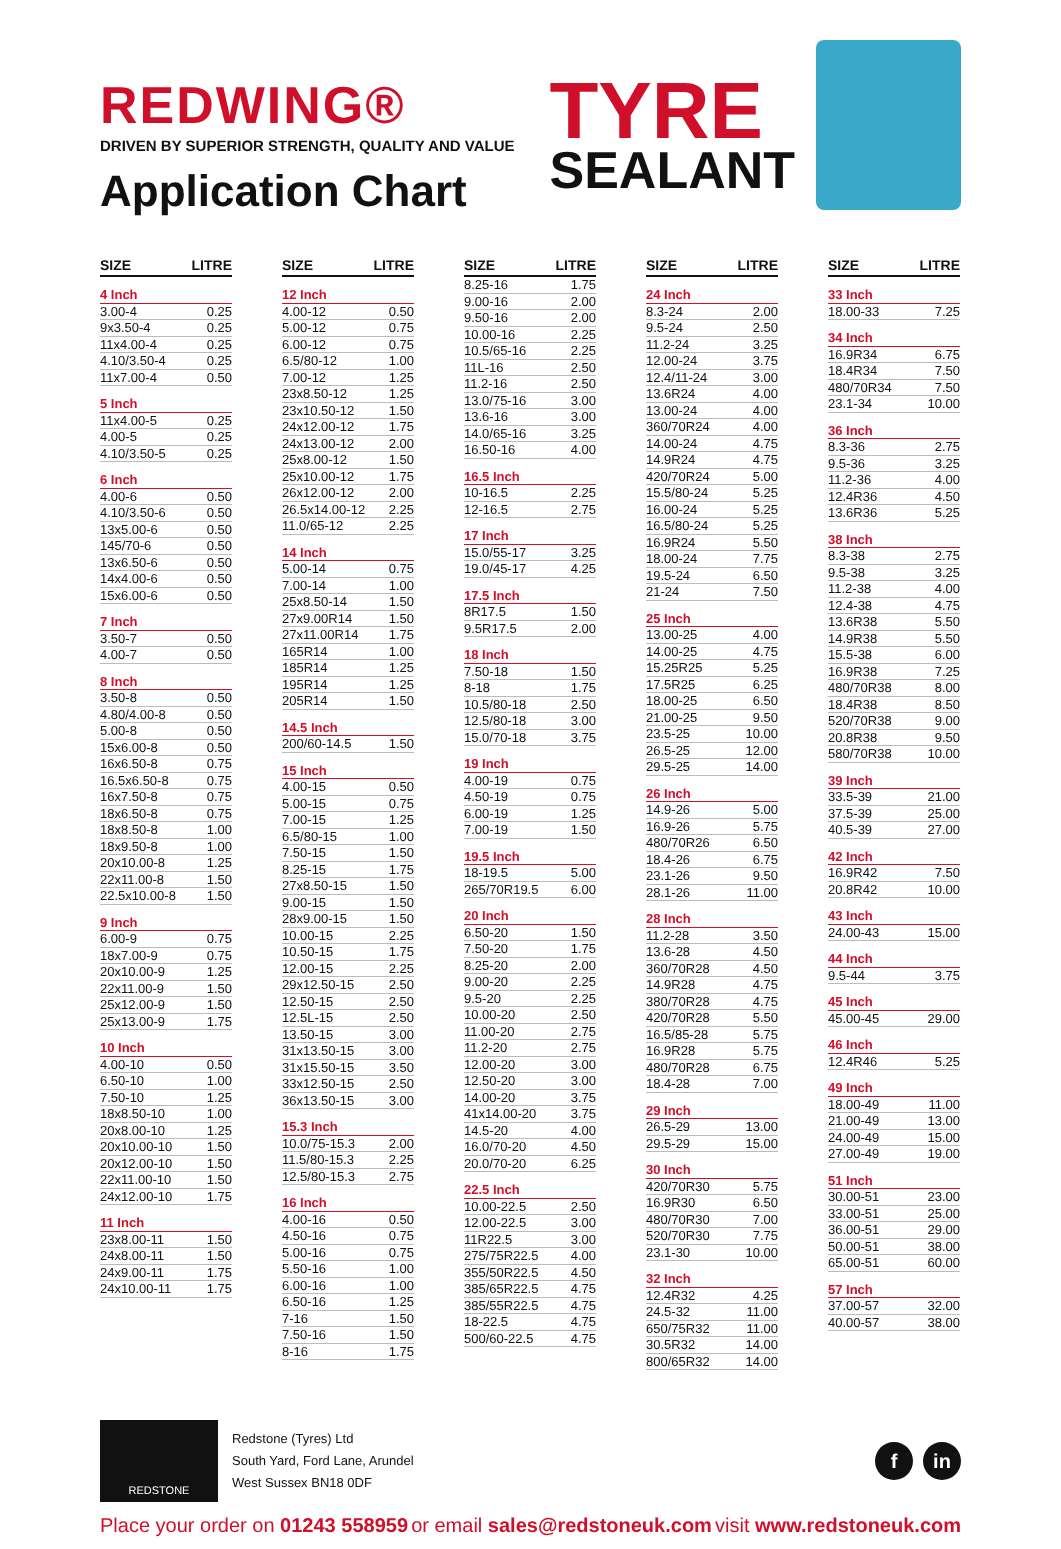REDWING®
DRIVEN BY SUPERIOR STRENGTH, QUALITY AND VALUE
Application Chart
TYRE
SEALANT
| SIZE | LITRE |
| --- | --- |
| 4 Inch | |
| 3.00-4 | 0.25 |
| 9x3.50-4 | 0.25 |
| 11x4.00-4 | 0.25 |
| 4.10/3.50-4 | 0.25 |
| 11x7.00-4 | 0.50 |
| 5 Inch | |
| 11x4.00-5 | 0.25 |
| 4.00-5 | 0.25 |
| 4.10/3.50-5 | 0.25 |
| 6 Inch | |
| 4.00-6 | 0.50 |
| 4.10/3.50-6 | 0.50 |
| 13x5.00-6 | 0.50 |
| 145/70-6 | 0.50 |
| 13x6.50-6 | 0.50 |
| 14x4.00-6 | 0.50 |
| 15x6.00-6 | 0.50 |
| 7 Inch | |
| 3.50-7 | 0.50 |
| 4.00-7 | 0.50 |
| 8 Inch | |
| 3.50-8 | 0.50 |
| 4.80/4.00-8 | 0.50 |
| 5.00-8 | 0.50 |
| 15x6.00-8 | 0.50 |
| 16x6.50-8 | 0.75 |
| 16.5x6.50-8 | 0.75 |
| 16x7.50-8 | 0.75 |
| 18x6.50-8 | 0.75 |
| 18x8.50-8 | 1.00 |
| 18x9.50-8 | 1.00 |
| 20x10.00-8 | 1.25 |
| 22x11.00-8 | 1.50 |
| 22.5x10.00-8 | 1.50 |
| 9 Inch | |
| 6.00-9 | 0.75 |
| 18x7.00-9 | 0.75 |
| 20x10.00-9 | 1.25 |
| 22x11.00-9 | 1.50 |
| 25x12.00-9 | 1.50 |
| 25x13.00-9 | 1.75 |
| 10 Inch | |
| 4.00-10 | 0.50 |
| 6.50-10 | 1.00 |
| 7.50-10 | 1.25 |
| 18x8.50-10 | 1.00 |
| 20x8.00-10 | 1.25 |
| 20x10.00-10 | 1.50 |
| 20x12.00-10 | 1.50 |
| 22x11.00-10 | 1.50 |
| 24x12.00-10 | 1.75 |
| 11 Inch | |
| 23x8.00-11 | 1.50 |
| 24x8.00-11 | 1.50 |
| 24x9.00-11 | 1.75 |
| 24x10.00-11 | 1.75 |
| SIZE | LITRE |
| --- | --- |
| 12 Inch | |
| 4.00-12 | 0.50 |
| 5.00-12 | 0.75 |
| 6.00-12 | 0.75 |
| 6.5/80-12 | 1.00 |
| 7.00-12 | 1.25 |
| 23x8.50-12 | 1.25 |
| 23x10.50-12 | 1.50 |
| 24x12.00-12 | 1.75 |
| 24x13.00-12 | 2.00 |
| 25x8.00-12 | 1.50 |
| 25x10.00-12 | 1.75 |
| 26x12.00-12 | 2.00 |
| 26.5x14.00-12 | 2.25 |
| 11.0/65-12 | 2.25 |
| 14 Inch | |
| 5.00-14 | 0.75 |
| 7.00-14 | 1.00 |
| 25x8.50-14 | 1.50 |
| 27x9.00R14 | 1.50 |
| 27x11.00R14 | 1.75 |
| 165R14 | 1.00 |
| 185R14 | 1.25 |
| 195R14 | 1.25 |
| 205R14 | 1.50 |
| 14.5 Inch | |
| 200/60-14.5 | 1.50 |
| 15 Inch | |
| 4.00-15 | 0.50 |
| 5.00-15 | 0.75 |
| 7.00-15 | 1.25 |
| 6.5/80-15 | 1.00 |
| 7.50-15 | 1.50 |
| 8.25-15 | 1.75 |
| 27x8.50-15 | 1.50 |
| 9.00-15 | 1.50 |
| 28x9.00-15 | 1.50 |
| 10.00-15 | 2.25 |
| 10.50-15 | 1.75 |
| 12.00-15 | 2.25 |
| 29x12.50-15 | 2.50 |
| 12.50-15 | 2.50 |
| 12.5L-15 | 2.50 |
| 13.50-15 | 3.00 |
| 31x13.50-15 | 3.00 |
| 31x15.50-15 | 3.50 |
| 33x12.50-15 | 2.50 |
| 36x13.50-15 | 3.00 |
| 15.3 Inch | |
| 10.0/75-15.3 | 2.00 |
| 11.5/80-15.3 | 2.25 |
| 12.5/80-15.3 | 2.75 |
| 16 Inch | |
| 4.00-16 | 0.50 |
| 4.50-16 | 0.75 |
| 5.00-16 | 0.75 |
| 5.50-16 | 1.00 |
| 6.00-16 | 1.00 |
| 6.50-16 | 1.25 |
| 7-16 | 1.50 |
| 7.50-16 | 1.50 |
| 8-16 | 1.75 |
| SIZE | LITRE |
| --- | --- |
| 8.25-16 | 1.75 |
| 9.00-16 | 2.00 |
| 9.50-16 | 2.00 |
| 10.00-16 | 2.25 |
| 10.5/65-16 | 2.25 |
| 11L-16 | 2.50 |
| 11.2-16 | 2.50 |
| 13.0/75-16 | 3.00 |
| 13.6-16 | 3.00 |
| 14.0/65-16 | 3.25 |
| 16.50-16 | 4.00 |
| 16.5 Inch | |
| 10-16.5 | 2.25 |
| 12-16.5 | 2.75 |
| 17 Inch | |
| 15.0/55-17 | 3.25 |
| 19.0/45-17 | 4.25 |
| 17.5 Inch | |
| 8R17.5 | 1.50 |
| 9.5R17.5 | 2.00 |
| 18 Inch | |
| 7.50-18 | 1.50 |
| 8-18 | 1.75 |
| 10.5/80-18 | 2.50 |
| 12.5/80-18 | 3.00 |
| 15.0/70-18 | 3.75 |
| 19 Inch | |
| 4.00-19 | 0.75 |
| 4.50-19 | 0.75 |
| 6.00-19 | 1.25 |
| 7.00-19 | 1.50 |
| 19.5 Inch | |
| 18-19.5 | 5.00 |
| 265/70R19.5 | 6.00 |
| 20 Inch | |
| 6.50-20 | 1.50 |
| 7.50-20 | 1.75 |
| 8.25-20 | 2.00 |
| 9.00-20 | 2.25 |
| 9.5-20 | 2.25 |
| 10.00-20 | 2.50 |
| 11.00-20 | 2.75 |
| 11.2-20 | 2.75 |
| 12.00-20 | 3.00 |
| 12.50-20 | 3.00 |
| 14.00-20 | 3.75 |
| 41x14.00-20 | 3.75 |
| 14.5-20 | 4.00 |
| 16.0/70-20 | 4.50 |
| 20.0/70-20 | 6.25 |
| 22.5 Inch | |
| 10.00-22.5 | 2.50 |
| 12.00-22.5 | 3.00 |
| 11R22.5 | 3.00 |
| 275/75R22.5 | 4.00 |
| 355/50R22.5 | 4.50 |
| 385/65R22.5 | 4.75 |
| 385/55R22.5 | 4.75 |
| 18-22.5 | 4.75 |
| 500/60-22.5 | 4.75 |
| SIZE | LITRE |
| --- | --- |
| 24 Inch | |
| 8.3-24 | 2.00 |
| 9.5-24 | 2.50 |
| 11.2-24 | 3.25 |
| 12.00-24 | 3.75 |
| 12.4/11-24 | 3.00 |
| 13.6R24 | 4.00 |
| 13.00-24 | 4.00 |
| 360/70R24 | 4.00 |
| 14.00-24 | 4.75 |
| 14.9R24 | 4.75 |
| 420/70R24 | 5.00 |
| 15.5/80-24 | 5.25 |
| 16.00-24 | 5.25 |
| 16.5/80-24 | 5.25 |
| 16.9R24 | 5.50 |
| 18.00-24 | 7.75 |
| 19.5-24 | 6.50 |
| 21-24 | 7.50 |
| 25 Inch | |
| 13.00-25 | 4.00 |
| 14.00-25 | 4.75 |
| 15.25R25 | 5.25 |
| 17.5R25 | 6.25 |
| 18.00-25 | 6.50 |
| 21.00-25 | 9.50 |
| 23.5-25 | 10.00 |
| 26.5-25 | 12.00 |
| 29.5-25 | 14.00 |
| 26 Inch | |
| 14.9-26 | 5.00 |
| 16.9-26 | 5.75 |
| 480/70R26 | 6.50 |
| 18.4-26 | 6.75 |
| 23.1-26 | 9.50 |
| 28.1-26 | 11.00 |
| 28 Inch | |
| 11.2-28 | 3.50 |
| 13.6-28 | 4.50 |
| 360/70R28 | 4.50 |
| 14.9R28 | 4.75 |
| 380/70R28 | 4.75 |
| 420/70R28 | 5.50 |
| 16.5/85-28 | 5.75 |
| 16.9R28 | 5.75 |
| 480/70R28 | 6.75 |
| 18.4-28 | 7.00 |
| 29 Inch | |
| 26.5-29 | 13.00 |
| 29.5-29 | 15.00 |
| 30 Inch | |
| 420/70R30 | 5.75 |
| 16.9R30 | 6.50 |
| 480/70R30 | 7.00 |
| 520/70R30 | 7.75 |
| 23.1-30 | 10.00 |
| 32 Inch | |
| 12.4R32 | 4.25 |
| 24.5-32 | 11.00 |
| 650/75R32 | 11.00 |
| 30.5R32 | 14.00 |
| 800/65R32 | 14.00 |
| SIZE | LITRE |
| --- | --- |
| 33 Inch | |
| 18.00-33 | 7.25 |
| 34 Inch | |
| 16.9R34 | 6.75 |
| 18.4R34 | 7.50 |
| 480/70R34 | 7.50 |
| 23.1-34 | 10.00 |
| 36 Inch | |
| 8.3-36 | 2.75 |
| 9.5-36 | 3.25 |
| 11.2-36 | 4.00 |
| 12.4R36 | 4.50 |
| 13.6R36 | 5.25 |
| 38 Inch | |
| 8.3-38 | 2.75 |
| 9.5-38 | 3.25 |
| 11.2-38 | 4.00 |
| 12.4-38 | 4.75 |
| 13.6R38 | 5.50 |
| 14.9R38 | 5.50 |
| 15.5-38 | 6.00 |
| 16.9R38 | 7.25 |
| 480/70R38 | 8.00 |
| 18.4R38 | 8.50 |
| 520/70R38 | 9.00 |
| 20.8R38 | 9.50 |
| 580/70R38 | 10.00 |
| 39 Inch | |
| 33.5-39 | 21.00 |
| 37.5-39 | 25.00 |
| 40.5-39 | 27.00 |
| 42 Inch | |
| 16.9R42 | 7.50 |
| 20.8R42 | 10.00 |
| 43 Inch | |
| 24.00-43 | 15.00 |
| 44 Inch | |
| 9.5-44 | 3.75 |
| 45 Inch | |
| 45.00-45 | 29.00 |
| 46 Inch | |
| 12.4R46 | 5.25 |
| 49 Inch | |
| 18.00-49 | 11.00 |
| 21.00-49 | 13.00 |
| 24.00-49 | 15.00 |
| 27.00-49 | 19.00 |
| 51 Inch | |
| 30.00-51 | 23.00 |
| 33.00-51 | 25.00 |
| 36.00-51 | 29.00 |
| 50.00-51 | 38.00 |
| 65.00-51 | 60.00 |
| 57 Inch | |
| 37.00-57 | 32.00 |
| 40.00-57 | 38.00 |
REDSTONE
Redstone (Tyres) Ltd
South Yard, Ford Lane, Arundel
West Sussex BN18 0DF
fin
Place your order on 01243 558959 or email sales@redstoneuk.com visit www.redstoneuk.com